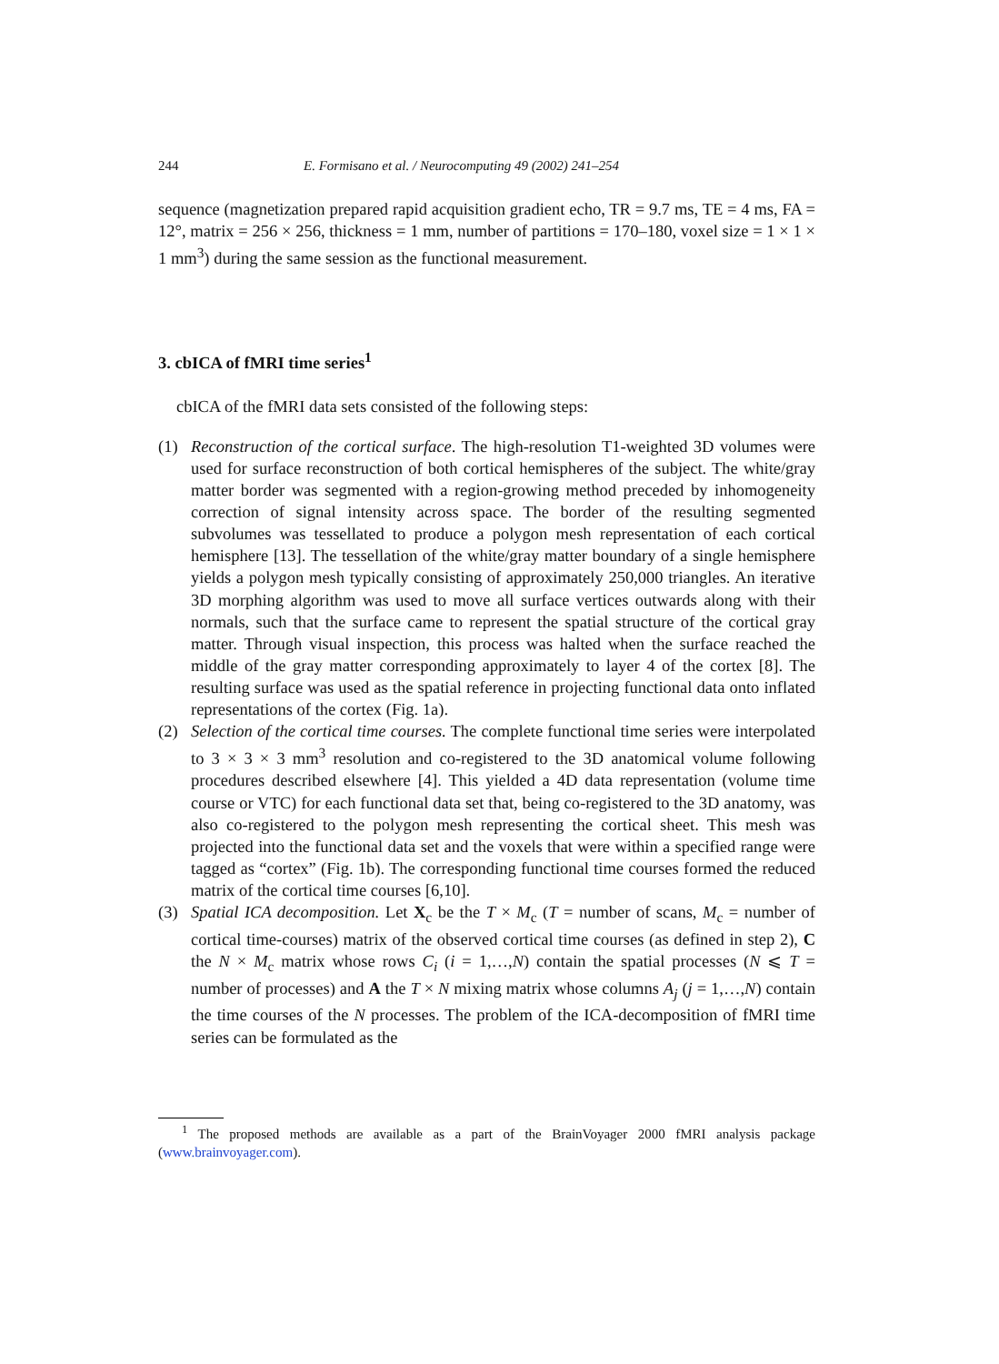244 E. Formisano et al. / Neurocomputing 49 (2002) 241–254
sequence (magnetization prepared rapid acquisition gradient echo, TR = 9.7 ms, TE = 4 ms, FA = 12°, matrix = 256 × 256, thickness = 1 mm, number of partitions = 170–180, voxel size = 1 × 1 × 1 mm<sup>3</sup>) during the same session as the functional measurement.
3. cbICA of fMRI time series<sup>1</sup>
cbICA of the fMRI data sets consisted of the following steps:
(1) Reconstruction of the cortical surface. The high-resolution T1-weighted 3D volumes were used for surface reconstruction of both cortical hemispheres of the subject. The white/gray matter border was segmented with a region-growing method preceded by inhomogeneity correction of signal intensity across space. The border of the resulting segmented subvolumes was tessellated to produce a polygon mesh representation of each cortical hemisphere [13]. The tessellation of the white/gray matter boundary of a single hemisphere yields a polygon mesh typically consisting of approximately 250,000 triangles. An iterative 3D morphing algorithm was used to move all surface vertices outwards along with their normals, such that the surface came to represent the spatial structure of the cortical gray matter. Through visual inspection, this process was halted when the surface reached the middle of the gray matter corresponding approximately to layer 4 of the cortex [8]. The resulting surface was used as the spatial reference in projecting functional data onto inflated representations of the cortex (Fig. 1a).
(2) Selection of the cortical time courses. The complete functional time series were interpolated to 3 × 3 × 3 mm<sup>3</sup> resolution and co-registered to the 3D anatomical volume following procedures described elsewhere [4]. This yielded a 4D data representation (volume time course or VTC) for each functional data set that, being co-registered to the 3D anatomy, was also co-registered to the polygon mesh representing the cortical sheet. This mesh was projected into the functional data set and the voxels that were within a specified range were tagged as “cortex” (Fig. 1b). The corresponding functional time courses formed the reduced matrix of the cortical time courses [6,10].
(3) Spatial ICA decomposition. Let X<sub>c</sub> be the T × M<sub>c</sub> (T = number of scans, M<sub>c</sub> = number of cortical time-courses) matrix of the observed cortical time courses (as defined in step 2), C the N × M<sub>c</sub> matrix whose rows C<sub>i</sub> (i = 1,…,N) contain the spatial processes (N ⩽ T = number of processes) and A the T × N mixing matrix whose columns A<sub>j</sub> (j = 1,…,N) contain the time courses of the N processes. The problem of the ICA-decomposition of fMRI time series can be formulated as the
<sup>1</sup> The proposed methods are available as a part of the BrainVoyager 2000 fMRI analysis package (www.brainvoyager.com).